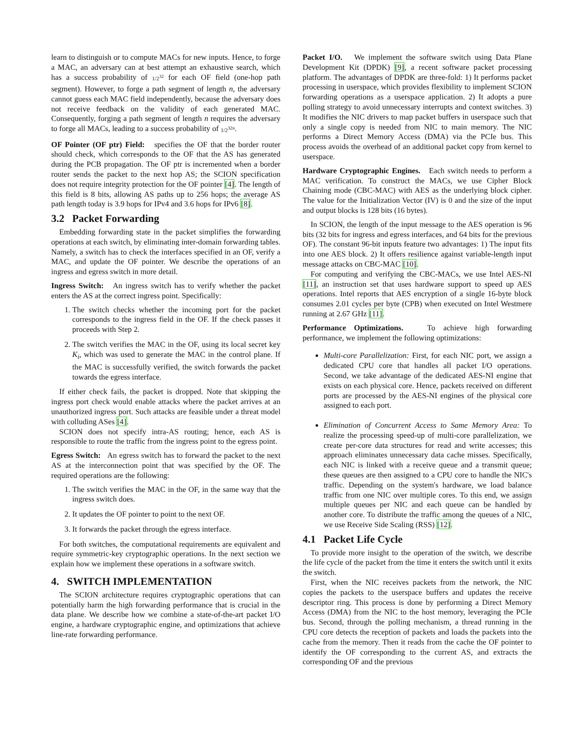learn to distinguish or to compute MACs for new inputs. Hence, to forge a MAC, an adversary can at best attempt an exhaustive search, which has a success probability of 1/2<sup>32</sup> for each OF field (one-hop path segment). However, to forge a path segment of length n, the adversary cannot guess each MAC field independently, because the adversary does not receive feedback on the validity of each generated MAC. Consequently, forging a path segment of length n requires the adversary to forge all MACs, leading to a success probability of 1/2<sup>32n</sup>.
OF Pointer (OF ptr) Field: specifies the OF that the border router should check, which corresponds to the OF that the AS has generated during the PCB propagation. The OF ptr is incremented when a border router sends the packet to the next hop AS; the SCION specification does not require integrity protection for the OF pointer [4]. The length of this field is 8 bits, allowing AS paths up to 256 hops; the average AS path length today is 3.9 hops for IPv4 and 3.6 hops for IPv6 [8].
3.2 Packet Forwarding
Embedding forwarding state in the packet simplifies the forwarding operations at each switch, by eliminating inter-domain forwarding tables. Namely, a switch has to check the interfaces specified in an OF, verify a MAC, and update the OF pointer. We describe the operations of an ingress and egress switch in more detail.
Ingress Switch: An ingress switch has to verify whether the packet enters the AS at the correct ingress point. Specifically:
1. The switch checks whether the incoming port for the packet corresponds to the ingress field in the OF. If the check passes it proceeds with Step 2.
2. The switch verifies the MAC in the OF, using its local secret key K<sub>i</sub>, which was used to generate the MAC in the control plane. If the MAC is successfully verified, the switch forwards the packet towards the egress interface.
If either check fails, the packet is dropped. Note that skipping the ingress port check would enable attacks where the packet arrives at an unauthorized ingress port. Such attacks are feasible under a threat model with colluding ASes [4].
SCION does not specify intra-AS routing; hence, each AS is responsible to route the traffic from the ingress point to the egress point.
Egress Switch: An egress switch has to forward the packet to the next AS at the interconnection point that was specified by the OF. The required operations are the following:
1. The switch verifies the MAC in the OF, in the same way that the ingress switch does.
2. It updates the OF pointer to point to the next OF.
3. It forwards the packet through the egress interface.
For both switches, the computational requirements are equivalent and require symmetric-key cryptographic operations. In the next section we explain how we implement these operations in a software switch.
4. SWITCH IMPLEMENTATION
The SCION architecture requires cryptographic operations that can potentially harm the high forwarding performance that is crucial in the data plane. We describe how we combine a state-of-the-art packet I/O engine, a hardware cryptographic engine, and optimizations that achieve line-rate forwarding performance.
Packet I/O. We implement the software switch using Data Plane Development Kit (DPDK) [9], a recent software packet processing platform. The advantages of DPDK are three-fold: 1) It performs packet processing in userspace, which provides flexibility to implement SCION forwarding operations as a userspace application. 2) It adopts a pure polling strategy to avoid unnecessary interrupts and context switches. 3) It modifies the NIC drivers to map packet buffers in userspace such that only a single copy is needed from NIC to main memory. The NIC performs a Direct Memory Access (DMA) via the PCIe bus. This process avoids the overhead of an additional packet copy from kernel to userspace.
Hardware Cryptographic Engines. Each switch needs to perform a MAC verification. To construct the MACs, we use Cipher Block Chaining mode (CBC-MAC) with AES as the underlying block cipher. The value for the Initialization Vector (IV) is 0 and the size of the input and output blocks is 128 bits (16 bytes).
In SCION, the length of the input message to the AES operation is 96 bits (32 bits for ingress and egress interfaces, and 64 bits for the previous OF). The constant 96-bit inputs feature two advantages: 1) The input fits into one AES block. 2) It offers resilience against variable-length input message attacks on CBC-MAC [10].
For computing and verifying the CBC-MACs, we use Intel AES-NI [11], an instruction set that uses hardware support to speed up AES operations. Intel reports that AES encryption of a single 16-byte block consumes 2.01 cycles per byte (CPB) when executed on Intel Westmere running at 2.67 GHz [11].
Performance Optimizations. To achieve high forwarding performance, we implement the following optimizations:
Multi-core Parallelization: First, for each NIC port, we assign a dedicated CPU core that handles all packet I/O operations. Second, we take advantage of the dedicated AES-NI engine that exists on each physical core. Hence, packets received on different ports are processed by the AES-NI engines of the physical core assigned to each port.
Elimination of Concurrent Access to Same Memory Area: To realize the processing speed-up of multi-core parallelization, we create per-core data structures for read and write accesses; this approach eliminates unnecessary data cache misses. Specifically, each NIC is linked with a receive queue and a transmit queue; these queues are then assigned to a CPU core to handle the NIC's traffic. Depending on the system's hardware, we load balance traffic from one NIC over multiple cores. To this end, we assign multiple queues per NIC and each queue can be handled by another core. To distribute the traffic among the queues of a NIC, we use Receive Side Scaling (RSS) [12].
4.1 Packet Life Cycle
To provide more insight to the operation of the switch, we describe the life cycle of the packet from the time it enters the switch until it exits the switch.
First, when the NIC receives packets from the network, the NIC copies the packets to the userspace buffers and updates the receive descriptor ring. This process is done by performing a Direct Memory Access (DMA) from the NIC to the host memory, leveraging the PCIe bus. Second, through the polling mechanism, a thread running in the CPU core detects the reception of packets and loads the packets into the cache from the memory. Then it reads from the cache the OF pointer to identify the OF corresponding to the current AS, and extracts the corresponding OF and the previous